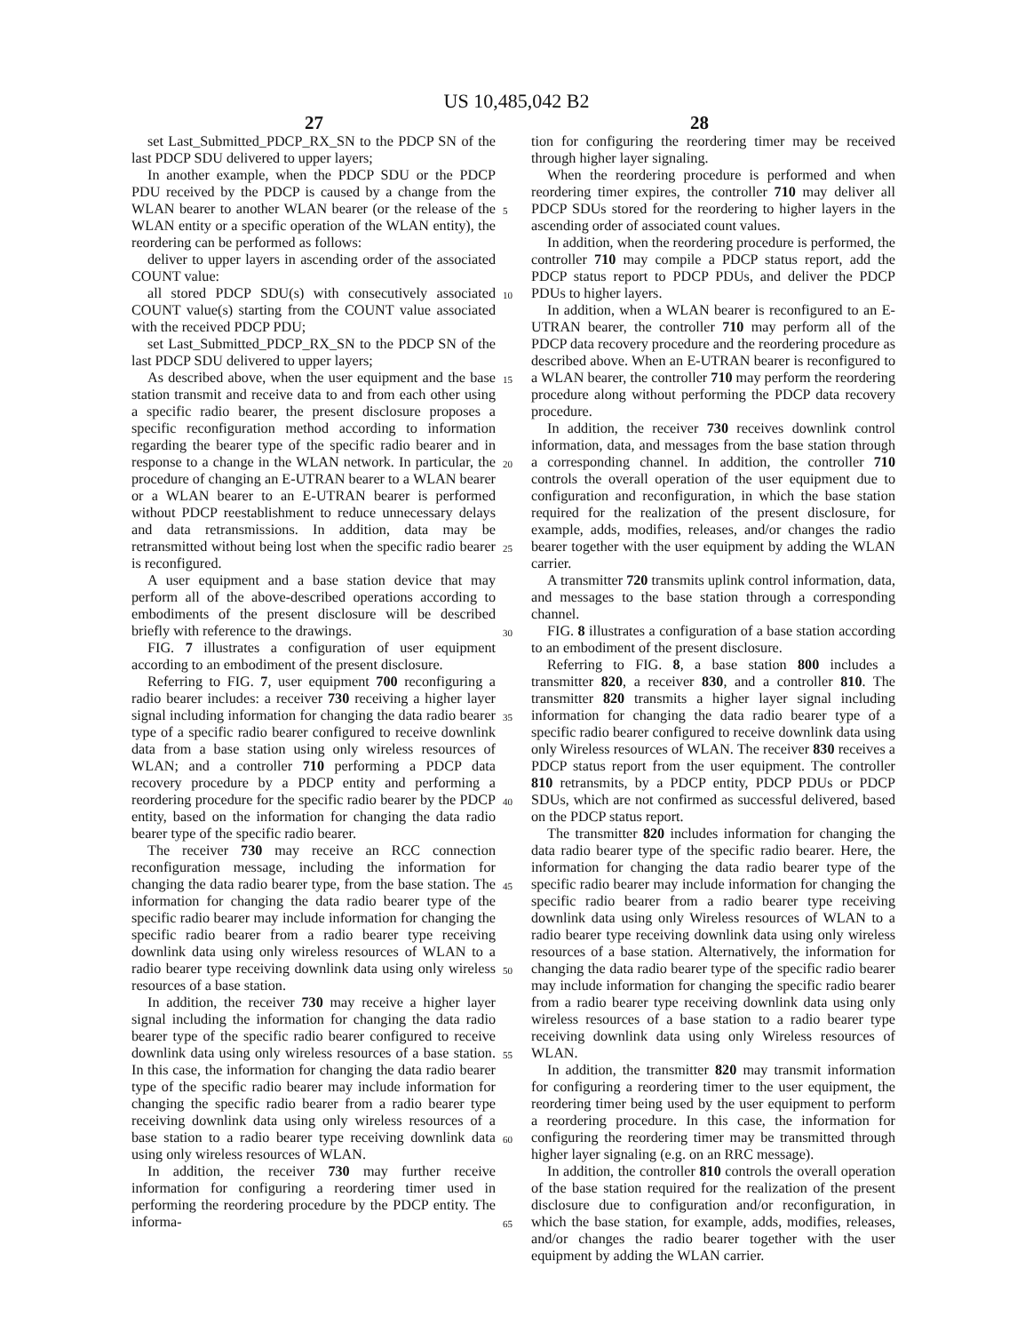US 10,485,042 B2
27 28
set Last_Submitted_PDCP_RX_SN to the PDCP SN of the last PDCP SDU delivered to upper layers;
In another example, when the PDCP SDU or the PDCP PDU received by the PDCP is caused by a change from the WLAN bearer to another WLAN bearer (or the release of the WLAN entity or a specific operation of the WLAN entity), the reordering can be performed as follows:
deliver to upper layers in ascending order of the associated COUNT value:
all stored PDCP SDU(s) with consecutively associated COUNT value(s) starting from the COUNT value associated with the received PDCP PDU;
set Last_Submitted_PDCP_RX_SN to the PDCP SN of the last PDCP SDU delivered to upper layers;
As described above, when the user equipment and the base station transmit and receive data to and from each other using a specific radio bearer, the present disclosure proposes a specific reconfiguration method according to information regarding the bearer type of the specific radio bearer and in response to a change in the WLAN network. In particular, the procedure of changing an E-UTRAN bearer to a WLAN bearer or a WLAN bearer to an E-UTRAN bearer is performed without PDCP reestablishment to reduce unnecessary delays and data retransmissions. In addition, data may be retransmitted without being lost when the specific radio bearer is reconfigured.
A user equipment and a base station device that may perform all of the above-described operations according to embodiments of the present disclosure will be described briefly with reference to the drawings.
FIG. 7 illustrates a configuration of user equipment according to an embodiment of the present disclosure.
Referring to FIG. 7, user equipment 700 reconfiguring a radio bearer includes: a receiver 730 receiving a higher layer signal including information for changing the data radio bearer type of a specific radio bearer configured to receive downlink data from a base station using only wireless resources of WLAN; and a controller 710 performing a PDCP data recovery procedure by a PDCP entity and performing a reordering procedure for the specific radio bearer by the PDCP entity, based on the information for changing the data radio bearer type of the specific radio bearer.
The receiver 730 may receive an RCC connection reconfiguration message, including the information for changing the data radio bearer type, from the base station. The information for changing the data radio bearer type of the specific radio bearer may include information for changing the specific radio bearer from a radio bearer type receiving downlink data using only wireless resources of WLAN to a radio bearer type receiving downlink data using only wireless resources of a base station.
In addition, the receiver 730 may receive a higher layer signal including the information for changing the data radio bearer type of the specific radio bearer configured to receive downlink data using only wireless resources of a base station. In this case, the information for changing the data radio bearer type of the specific radio bearer may include information for changing the specific radio bearer from a radio bearer type receiving downlink data using only wireless resources of a base station to a radio bearer type receiving downlink data using only wireless resources of WLAN.
In addition, the receiver 730 may further receive information for configuring a reordering timer used in performing the reordering procedure by the PDCP entity. The informa-
5
10
15
20
25
30
35
40
45
50
55
60
65
tion for configuring the reordering timer may be received through higher layer signaling.
When the reordering procedure is performed and when reordering timer expires, the controller 710 may deliver all PDCP SDUs stored for the reordering to higher layers in the ascending order of associated count values.
In addition, when the reordering procedure is performed, the controller 710 may compile a PDCP status report, add the PDCP status report to PDCP PDUs, and deliver the PDCP PDUs to higher layers.
In addition, when a WLAN bearer is reconfigured to an E-UTRAN bearer, the controller 710 may perform all of the PDCP data recovery procedure and the reordering procedure as described above. When an E-UTRAN bearer is reconfigured to a WLAN bearer, the controller 710 may perform the reordering procedure along without performing the PDCP data recovery procedure.
In addition, the receiver 730 receives downlink control information, data, and messages from the base station through a corresponding channel. In addition, the controller 710 controls the overall operation of the user equipment due to configuration and reconfiguration, in which the base station required for the realization of the present disclosure, for example, adds, modifies, releases, and/or changes the radio bearer together with the user equipment by adding the WLAN carrier.
A transmitter 720 transmits uplink control information, data, and messages to the base station through a corresponding channel.
FIG. 8 illustrates a configuration of a base station according to an embodiment of the present disclosure.
Referring to FIG. 8, a base station 800 includes a transmitter 820, a receiver 830, and a controller 810. The transmitter 820 transmits a higher layer signal including information for changing the data radio bearer type of a specific radio bearer configured to receive downlink data using only Wireless resources of WLAN. The receiver 830 receives a PDCP status report from the user equipment. The controller 810 retransmits, by a PDCP entity, PDCP PDUs or PDCP SDUs, which are not confirmed as successful delivered, based on the PDCP status report.
The transmitter 820 includes information for changing the data radio bearer type of the specific radio bearer. Here, the information for changing the data radio bearer type of the specific radio bearer may include information for changing the specific radio bearer from a radio bearer type receiving downlink data using only Wireless resources of WLAN to a radio bearer type receiving downlink data using only wireless resources of a base station. Alternatively, the information for changing the data radio bearer type of the specific radio bearer may include information for changing the specific radio bearer from a radio bearer type receiving downlink data using only wireless resources of a base station to a radio bearer type receiving downlink data using only Wireless resources of WLAN.
In addition, the transmitter 820 may transmit information for configuring a reordering timer to the user equipment, the reordering timer being used by the user equipment to perform a reordering procedure. In this case, the information for configuring the reordering timer may be transmitted through higher layer signaling (e.g. on an RRC message).
In addition, the controller 810 controls the overall operation of the base station required for the realization of the present disclosure due to configuration and/or reconfiguration, in which the base station, for example, adds, modifies, releases, and/or changes the radio bearer together with the user equipment by adding the WLAN carrier.